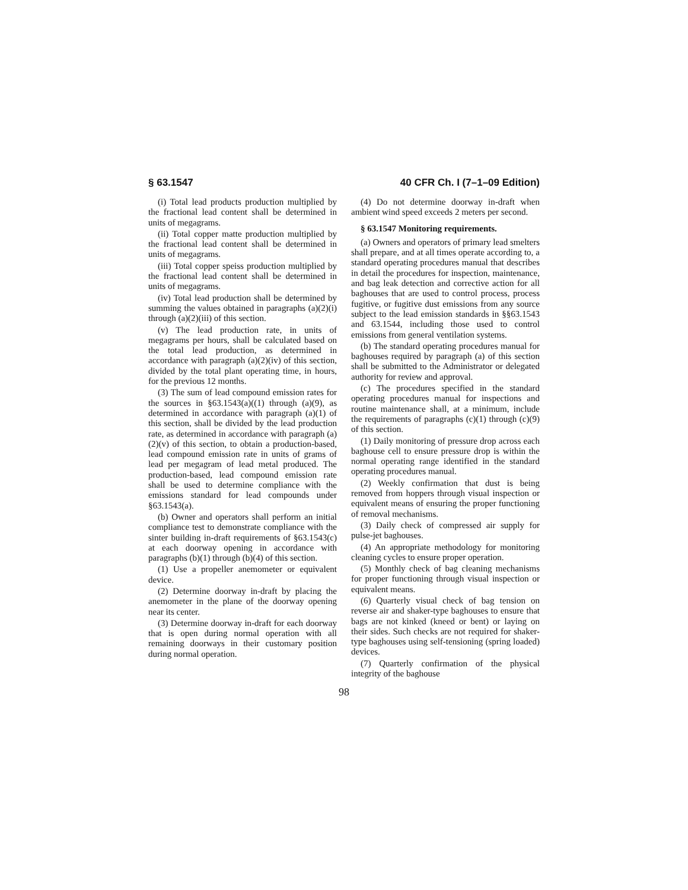§ 63.1547 40 CFR Ch. I (7–1–09 Edition)
(i) Total lead products production multiplied by the fractional lead content shall be determined in units of megagrams.
(ii) Total copper matte production multiplied by the fractional lead content shall be determined in units of megagrams.
(iii) Total copper speiss production multiplied by the fractional lead content shall be determined in units of megagrams.
(iv) Total lead production shall be determined by summing the values obtained in paragraphs (a)(2)(i) through (a)(2)(iii) of this section.
(v) The lead production rate, in units of megagrams per hours, shall be calculated based on the total lead production, as determined in accordance with paragraph (a)(2)(iv) of this section, divided by the total plant operating time, in hours, for the previous 12 months.
(3) The sum of lead compound emission rates for the sources in §63.1543(a)((1) through (a)(9), as determined in accordance with paragraph (a)(1) of this section, shall be divided by the lead production rate, as determined in accordance with paragraph (a)(2)(v) of this section, to obtain a production-based, lead compound emission rate in units of grams of lead per megagram of lead metal produced. The production-based, lead compound emission rate shall be used to determine compliance with the emissions standard for lead compounds under §63.1543(a).
(b) Owner and operators shall perform an initial compliance test to demonstrate compliance with the sinter building in-draft requirements of §63.1543(c) at each doorway opening in accordance with paragraphs (b)(1) through (b)(4) of this section.
(1) Use a propeller anemometer or equivalent device.
(2) Determine doorway in-draft by placing the anemometer in the plane of the doorway opening near its center.
(3) Determine doorway in-draft for each doorway that is open during normal operation with all remaining doorways in their customary position during normal operation.
(4) Do not determine doorway in-draft when ambient wind speed exceeds 2 meters per second.
§ 63.1547 Monitoring requirements.
(a) Owners and operators of primary lead smelters shall prepare, and at all times operate according to, a standard operating procedures manual that describes in detail the procedures for inspection, maintenance, and bag leak detection and corrective action for all baghouses that are used to control process, process fugitive, or fugitive dust emissions from any source subject to the lead emission standards in §§63.1543 and 63.1544, including those used to control emissions from general ventilation systems.
(b) The standard operating procedures manual for baghouses required by paragraph (a) of this section shall be submitted to the Administrator or delegated authority for review and approval.
(c) The procedures specified in the standard operating procedures manual for inspections and routine maintenance shall, at a minimum, include the requirements of paragraphs (c)(1) through (c)(9) of this section.
(1) Daily monitoring of pressure drop across each baghouse cell to ensure pressure drop is within the normal operating range identified in the standard operating procedures manual.
(2) Weekly confirmation that dust is being removed from hoppers through visual inspection or equivalent means of ensuring the proper functioning of removal mechanisms.
(3) Daily check of compressed air supply for pulse-jet baghouses.
(4) An appropriate methodology for monitoring cleaning cycles to ensure proper operation.
(5) Monthly check of bag cleaning mechanisms for proper functioning through visual inspection or equivalent means.
(6) Quarterly visual check of bag tension on reverse air and shaker-type baghouses to ensure that bags are not kinked (kneed or bent) or laying on their sides. Such checks are not required for shaker-type baghouses using self-tensioning (spring loaded) devices.
(7) Quarterly confirmation of the physical integrity of the baghouse
98